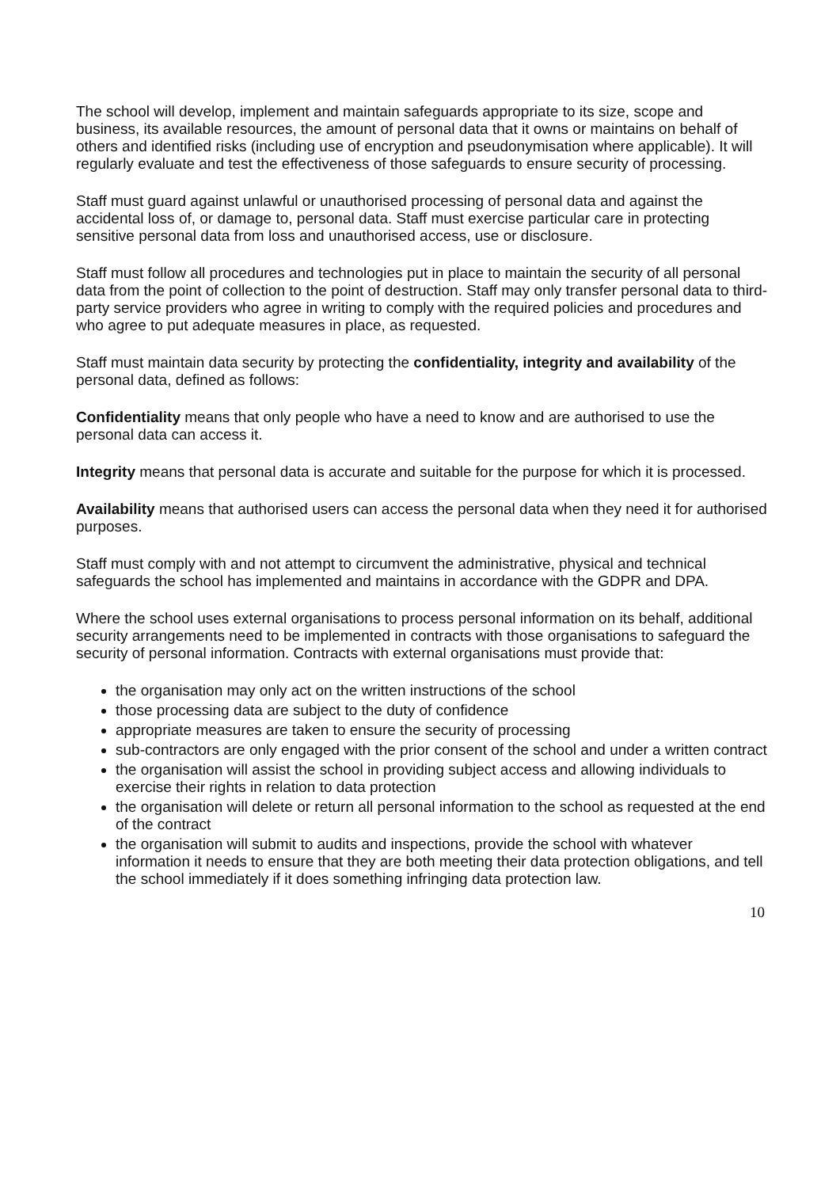The school will develop, implement and maintain safeguards appropriate to its size, scope and business, its available resources, the amount of personal data that it owns or maintains on behalf of others and identified risks (including use of encryption and pseudonymisation where applicable). It will regularly evaluate and test the effectiveness of those safeguards to ensure security of processing.
Staff must guard against unlawful or unauthorised processing of personal data and against the accidental loss of, or damage to, personal data. Staff must exercise particular care in protecting sensitive personal data from loss and unauthorised access, use or disclosure.
Staff must follow all procedures and technologies put in place to maintain the security of all personal data from the point of collection to the point of destruction. Staff may only transfer personal data to third-party service providers who agree in writing to comply with the required policies and procedures and who agree to put adequate measures in place, as requested.
Staff must maintain data security by protecting the confidentiality, integrity and availability of the personal data, defined as follows:
Confidentiality means that only people who have a need to know and are authorised to use the personal data can access it.
Integrity means that personal data is accurate and suitable for the purpose for which it is processed.
Availability means that authorised users can access the personal data when they need it for authorised purposes.
Staff must comply with and not attempt to circumvent the administrative, physical and technical safeguards the school has implemented and maintains in accordance with the GDPR and DPA.
Where the school uses external organisations to process personal information on its behalf, additional security arrangements need to be implemented in contracts with those organisations to safeguard the security of personal information. Contracts with external organisations must provide that:
the organisation may only act on the written instructions of the school
those processing data are subject to the duty of confidence
appropriate measures are taken to ensure the security of processing
sub-contractors are only engaged with the prior consent of the school and under a written contract
the organisation will assist the school in providing subject access and allowing individuals to exercise their rights in relation to data protection
the organisation will delete or return all personal information to the school as requested at the end of the contract
the organisation will submit to audits and inspections, provide the school with whatever information it needs to ensure that they are both meeting their data protection obligations, and tell the school immediately if it does something infringing data protection law.
10